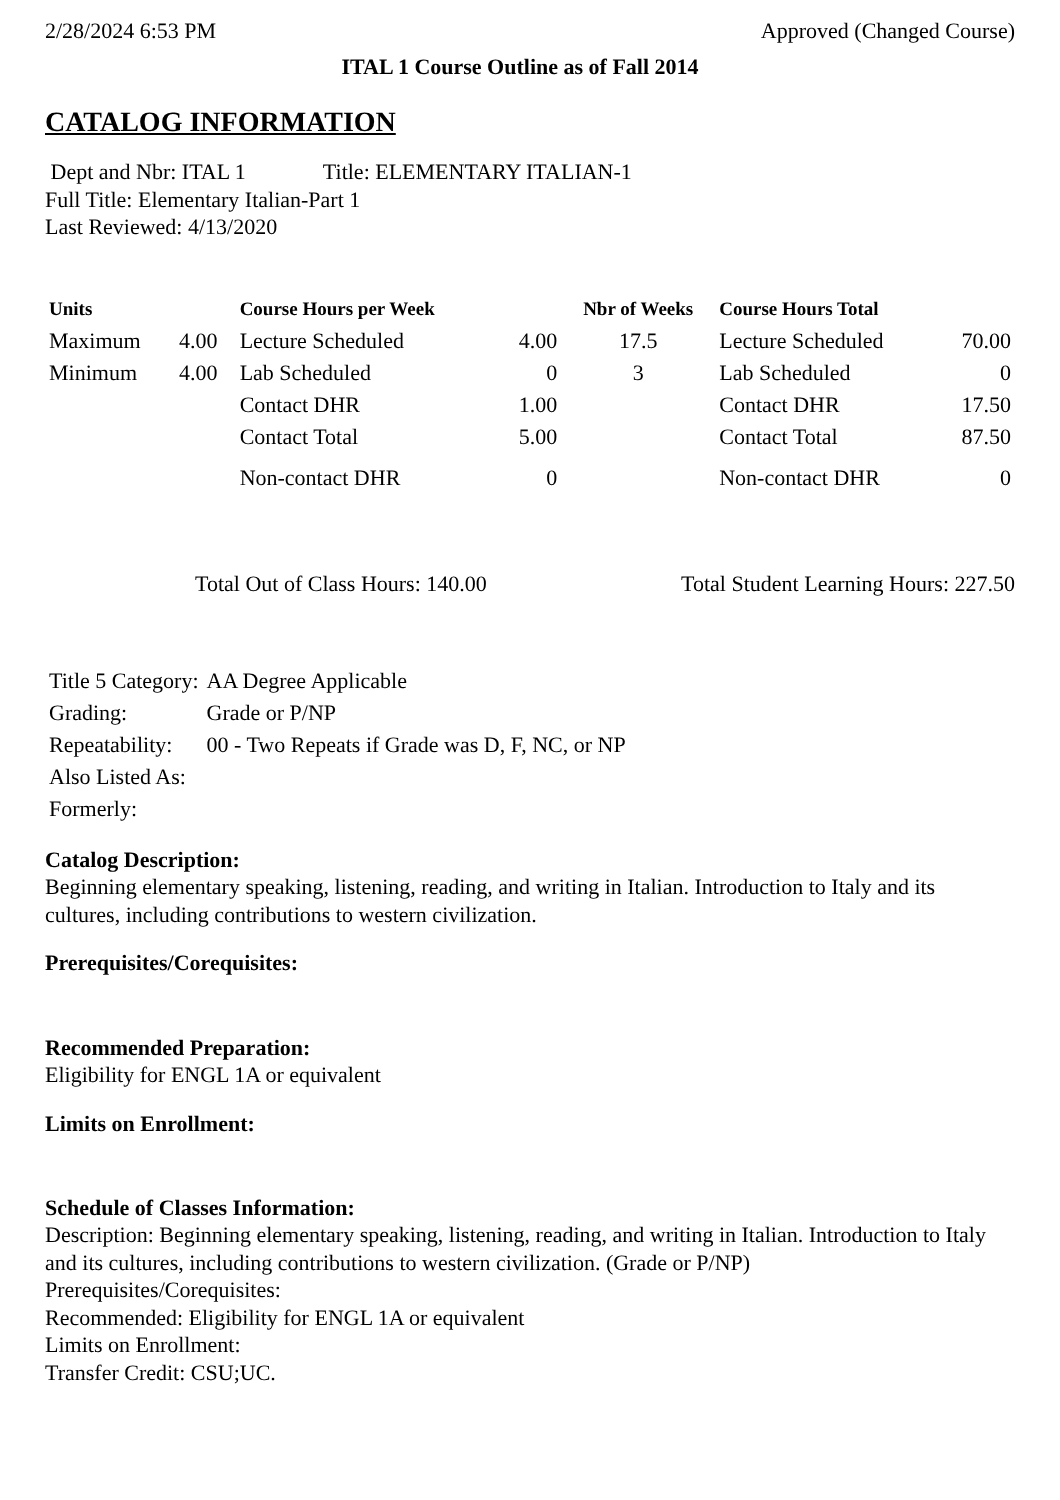2/28/2024 6:53 PM Approved (Changed Course)
ITAL 1 Course Outline as of Fall 2014
CATALOG INFORMATION
Dept and Nbr: ITAL 1 Title: ELEMENTARY ITALIAN-1
Full Title: Elementary Italian-Part 1
Last Reviewed: 4/13/2020
| Units | | Course Hours per Week | | Nbr of Weeks | Course Hours Total | |
| --- | --- | --- | --- | --- | --- | --- |
| Maximum | 4.00 | Lecture Scheduled | 4.00 | 17.5 | Lecture Scheduled | 70.00 |
| Minimum | 4.00 | Lab Scheduled | 0 | 3 | Lab Scheduled | 0 |
| | | Contact DHR | 1.00 | | Contact DHR | 17.50 |
| | | Contact Total | 5.00 | | Contact Total | 87.50 |
| | | Non-contact DHR | 0 | | Non-contact DHR | 0 |
Total Out of Class Hours: 140.00 Total Student Learning Hours: 227.50
| Title 5 Category: | AA Degree Applicable |
| Grading: | Grade or P/NP |
| Repeatability: | 00 - Two Repeats if Grade was D, F, NC, or NP |
| Also Listed As: | |
| Formerly: | |
Catalog Description:
Beginning elementary speaking, listening, reading, and writing in Italian. Introduction to Italy and its cultures, including contributions to western civilization.
Prerequisites/Corequisites:
Recommended Preparation:
Eligibility for ENGL 1A or equivalent
Limits on Enrollment:
Schedule of Classes Information:
Description: Beginning elementary speaking, listening, reading, and writing in Italian. Introduction to Italy and its cultures, including contributions to western civilization. (Grade or P/NP)
Prerequisites/Corequisites:
Recommended: Eligibility for ENGL 1A or equivalent
Limits on Enrollment:
Transfer Credit: CSU;UC.